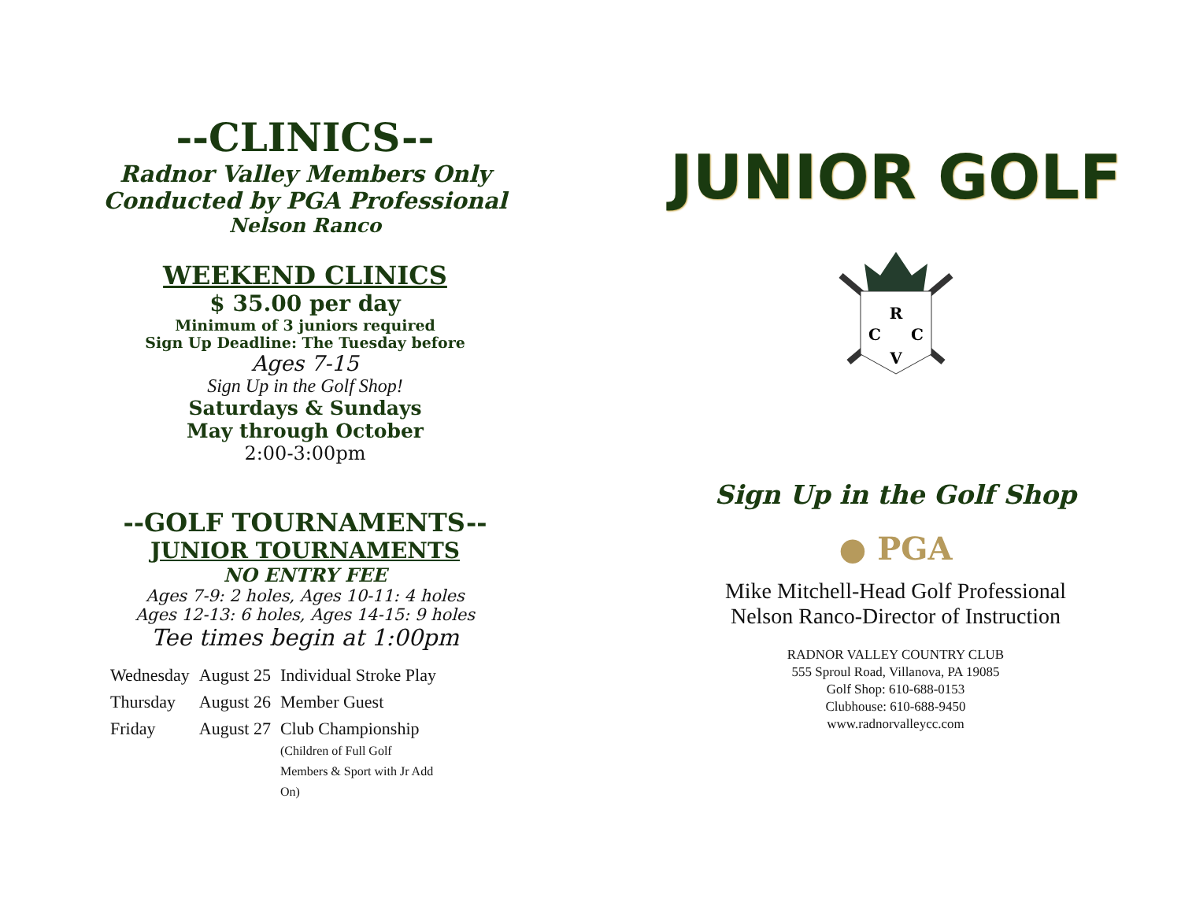--CLINICS--
Radnor Valley Members Only
Conducted by PGA Professional
Nelson Ranco
WEEKEND CLINICS
$ 35.00 per day
Minimum of 3 juniors required
Sign Up Deadline: The Tuesday before
Ages 7-15
Sign Up in the Golf Shop!
Saturdays & Sundays
May through October
2:00-3:00pm
--GOLF TOURNAMENTS--
JUNIOR TOURNAMENTS
NO ENTRY FEE
Ages 7-9: 2 holes, Ages 10-11: 4 holes
Ages 12-13: 6 holes, Ages 14-15: 9 holes
Tee times begin at 1:00pm
| Wednesday | August 25 | Individual Stroke Play |
| Thursday | August 26 | Member Guest |
| Friday | August 27 | Club Championship (Children of Full Golf Members & Sport with Jr Add On) |
JUNIOR GOLF
R
C
C
V
Sign Up in the Golf Shop
● PGA
Mike Mitchell-Head Golf Professional
Nelson Ranco-Director of Instruction
RADNOR VALLEY COUNTRY CLUB
555 Sproul Road, Villanova, PA 19085
Golf Shop: 610-688-0153
Clubhouse: 610-688-9450
www.radnorvalleycc.com